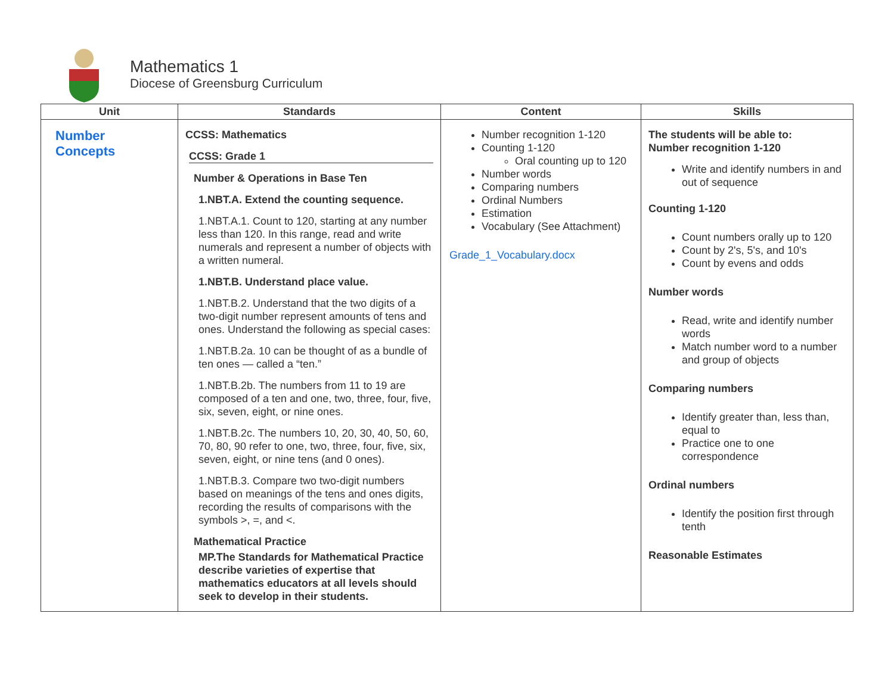Mathematics 1
Diocese of Greensburg Curriculum
| Unit | Standards | Content | Skills |
| --- | --- | --- | --- |
| Number Concepts | CCSS: Mathematics CCSS: Grade 1 Number & Operations in Base Ten 1.NBT.A. Extend the counting sequence. 1.NBT.A.1. Count to 120, starting at any number less than 120. In this range, read and write numerals and represent a number of objects with a written numeral. 1.NBT.B. Understand place value. 1.NBT.B.2. Understand that the two digits of a two-digit number represent amounts of tens and ones. Understand the following as special cases: 1.NBT.B.2a. 10 can be thought of as a bundle of ten ones — called a “ten.” 1.NBT.B.2b. The numbers from 11 to 19 are composed of a ten and one, two, three, four, five, six, seven, eight, or nine ones. 1.NBT.B.2c. The numbers 10, 20, 30, 40, 50, 60, 70, 80, 90 refer to one, two, three, four, five, six, seven, eight, or nine tens (and 0 ones). 1.NBT.B.3. Compare two two-digit numbers based on meanings of the tens and ones digits, recording the results of comparisons with the symbols >, =, and <. Mathematical Practice MP.The Standards for Mathematical Practice describe varieties of expertise that mathematics educators at all levels should seek to develop in their students. | Number recognition 1-120 Counting 1-120 Oral counting up to 120 Number words Comparing numbers Ordinal Numbers Estimation Vocabulary (See Attachment) Grade_1_Vocabulary.docx | The students will be able to: Number recognition 1-120 Write and identify numbers in and out of sequence Counting 1-120 Count numbers orally up to 120 Count by 2's, 5's, and 10's Count by evens and odds Number words Read, write and identify number words Match number word to a number and group of objects Comparing numbers Identify greater than, less than, equal to Practice one to one correspondence Ordinal numbers Identify the position first through tenth Reasonable Estimates |